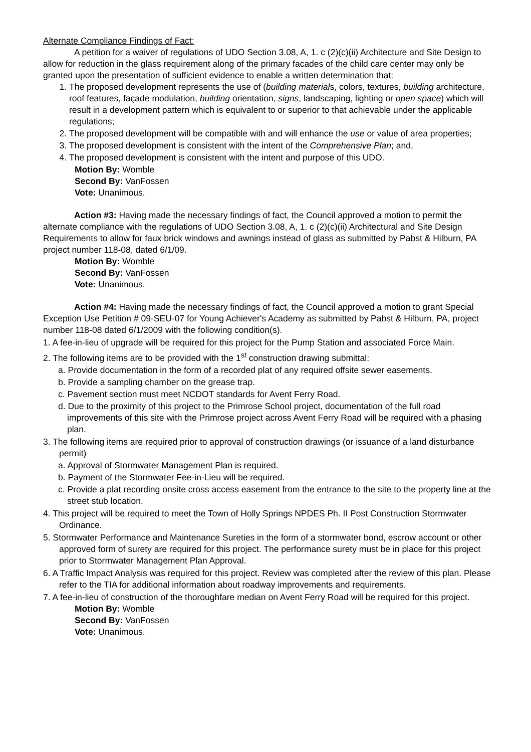Alternate Compliance Findings of Fact:
A petition for a waiver of regulations of UDO Section 3.08, A, 1. c (2)(c)(ii) Architecture and Site Design to allow for reduction in the glass requirement along of the primary facades of the child care center may only be granted upon the presentation of sufficient evidence to enable a written determination that:
1. The proposed development represents the use of (building materials, colors, textures, building architecture, roof features, façade modulation, building orientation, signs, landscaping, lighting or open space) which will result in a development pattern which is equivalent to or superior to that achievable under the applicable regulations;
2. The proposed development will be compatible with and will enhance the use or value of area properties;
3. The proposed development is consistent with the intent of the Comprehensive Plan; and,
4. The proposed development is consistent with the intent and purpose of this UDO.
Motion By: Womble
Second By: VanFossen
Vote: Unanimous.
Action #3: Having made the necessary findings of fact, the Council approved a motion to permit the alternate compliance with the regulations of UDO Section 3.08, A, 1. c (2)(c)(ii) Architectural and Site Design Requirements to allow for faux brick windows and awnings instead of glass as submitted by Pabst & Hilburn, PA project number 118-08, dated 6/1/09.
Motion By: Womble
Second By: VanFossen
Vote: Unanimous.
Action #4: Having made the necessary findings of fact, the Council approved a motion to grant Special Exception Use Petition # 09-SEU-07 for Young Achiever's Academy as submitted by Pabst & Hilburn, PA, project number 118-08 dated 6/1/2009 with the following condition(s).
1. A fee-in-lieu of upgrade will be required for this project for the Pump Station and associated Force Main.
2. The following items are to be provided with the 1<sup>st</sup> construction drawing submittal:
a. Provide documentation in the form of a recorded plat of any required offsite sewer easements.
b. Provide a sampling chamber on the grease trap.
c. Pavement section must meet NCDOT standards for Avent Ferry Road.
d. Due to the proximity of this project to the Primrose School project, documentation of the full road improvements of this site with the Primrose project across Avent Ferry Road will be required with a phasing plan.
3. The following items are required prior to approval of construction drawings (or issuance of a land disturbance permit)
a. Approval of Stormwater Management Plan is required.
b. Payment of the Stormwater Fee-in-Lieu will be required.
c. Provide a plat recording onsite cross access easement from the entrance to the site to the property line at the street stub location.
4. This project will be required to meet the Town of Holly Springs NPDES Ph. II Post Construction Stormwater Ordinance.
5. Stormwater Performance and Maintenance Sureties in the form of a stormwater bond, escrow account or other approved form of surety are required for this project. The performance surety must be in place for this project prior to Stormwater Management Plan Approval.
6. A Traffic Impact Analysis was required for this project. Review was completed after the review of this plan. Please refer to the TIA for additional information about roadway improvements and requirements.
7. A fee-in-lieu of construction of the thoroughfare median on Avent Ferry Road will be required for this project.
Motion By: Womble
Second By: VanFossen
Vote: Unanimous.